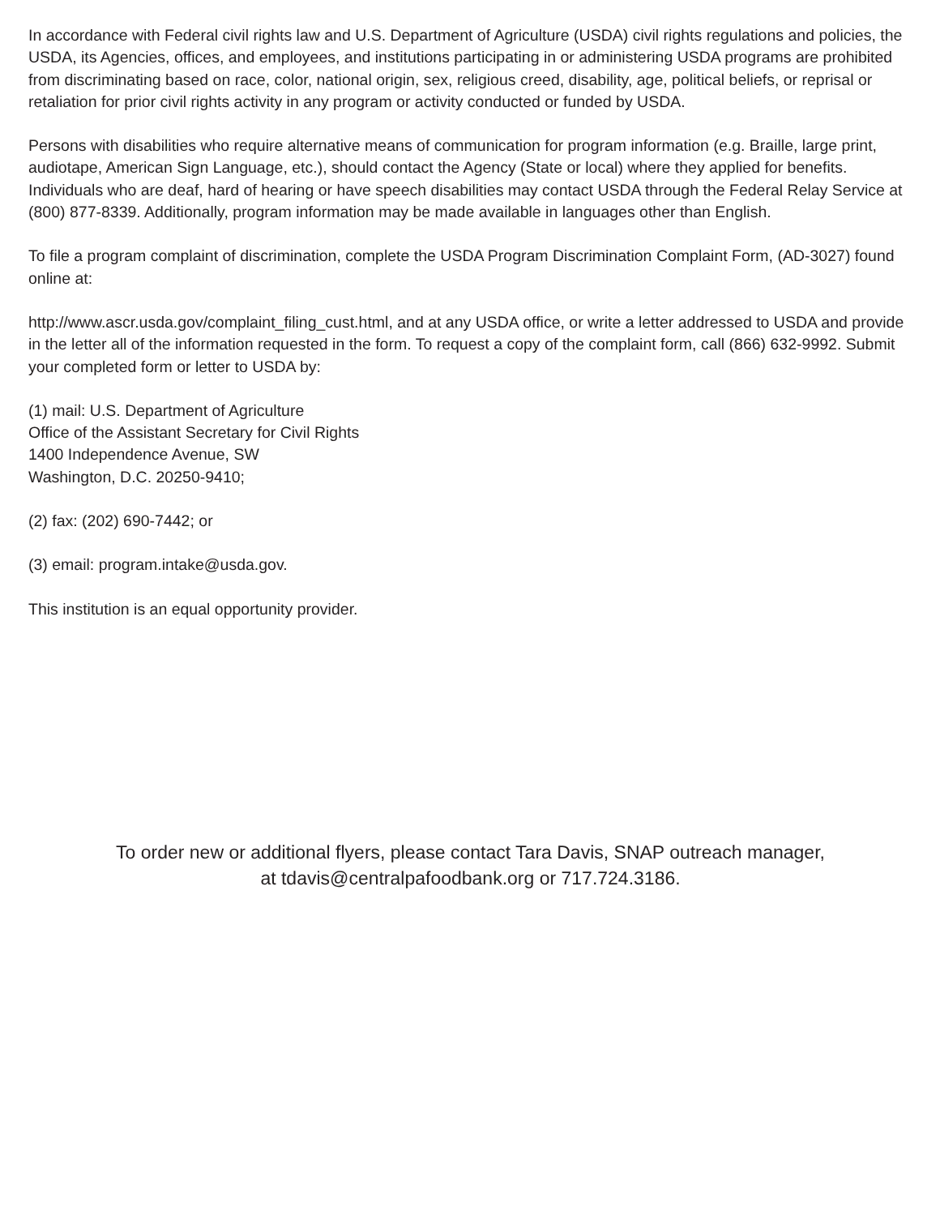In accordance with Federal civil rights law and U.S. Department of Agriculture (USDA) civil rights regulations and policies, the USDA, its Agencies, offices, and employees, and institutions participating in or administering USDA programs are prohibited from discriminating based on race, color, national origin, sex, religious creed, disability, age, political beliefs, or reprisal or retaliation for prior civil rights activity in any program or activity conducted or funded by USDA.
Persons with disabilities who require alternative means of communication for program information (e.g. Braille, large print, audiotape, American Sign Language, etc.), should contact the Agency (State or local) where they applied for benefits. Individuals who are deaf, hard of hearing or have speech disabilities may contact USDA through the Federal Relay Service at (800) 877-8339. Additionally, program information may be made available in languages other than English.
To file a program complaint of discrimination, complete the USDA Program Discrimination Complaint Form, (AD-3027) found online at:
http://www.ascr.usda.gov/complaint_filing_cust.html, and at any USDA office, or write a letter addressed to USDA and provide in the letter all of the information requested in the form. To request a copy of the complaint form, call (866) 632-9992. Submit your completed form or letter to USDA by:
(1) mail: U.S. Department of Agriculture
Office of the Assistant Secretary for Civil Rights
1400 Independence Avenue, SW
Washington, D.C. 20250-9410;
(2) fax: (202) 690-7442; or
(3) email: program.intake@usda.gov.
This institution is an equal opportunity provider.
To order new or additional flyers, please contact Tara Davis, SNAP outreach manager,
at tdavis@centralpafoodbank.org or 717.724.3186.